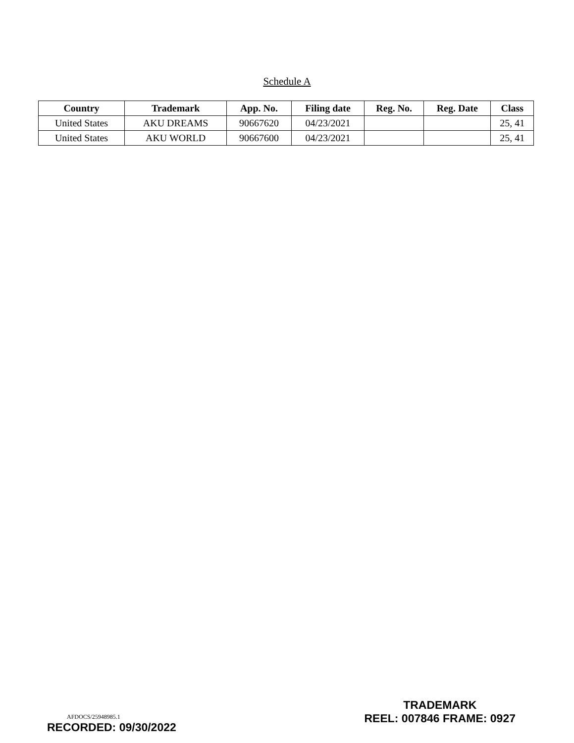Schedule A
| Country | Trademark | App. No. | Filing date | Reg. No. | Reg. Date | Class |
| --- | --- | --- | --- | --- | --- | --- |
| United States | AKU DREAMS | 90667620 | 04/23/2021 | | | 25, 41 |
| United States | AKU WORLD | 90667600 | 04/23/2021 | | | 25, 41 |
AFDOCS/25948985.1
RECORDED: 09/30/2022
TRADEMARK
REEL: 007846 FRAME: 0927